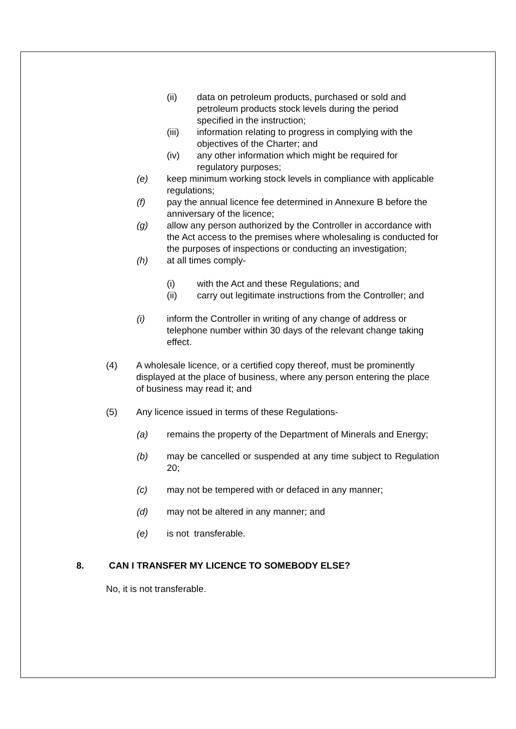(ii) data on petroleum products, purchased or sold and petroleum products stock levels during the period specified in the instruction;
(iii) information relating to progress in complying with the objectives of the Charter; and
(iv) any other information which might be required for regulatory purposes;
(e) keep minimum working stock levels in compliance with applicable regulations;
(f) pay the annual licence fee determined in Annexure B before the anniversary of the licence;
(g) allow any person authorized by the Controller in accordance with the Act access to the premises where wholesaling is conducted for the purposes of inspections or conducting an investigation;
(h) at all times comply-
(i) with the Act and these Regulations; and
(ii) carry out legitimate instructions from the Controller; and
(i) inform the Controller in writing of any change of address or telephone number within 30 days of the relevant change taking effect.
(4) A wholesale licence, or a certified copy thereof, must be prominently displayed at the place of business, where any person entering the place of business may read it; and
(5) Any licence issued in terms of these Regulations-
(a) remains the property of the Department of Minerals and Energy;
(b) may be cancelled or suspended at any time subject to Regulation 20;
(c) may not be tempered with or defaced in any manner;
(d) may not be altered in any manner; and
(e) is not transferable.
8. CAN I TRANSFER MY LICENCE TO SOMEBODY ELSE?
No, it is not transferable.